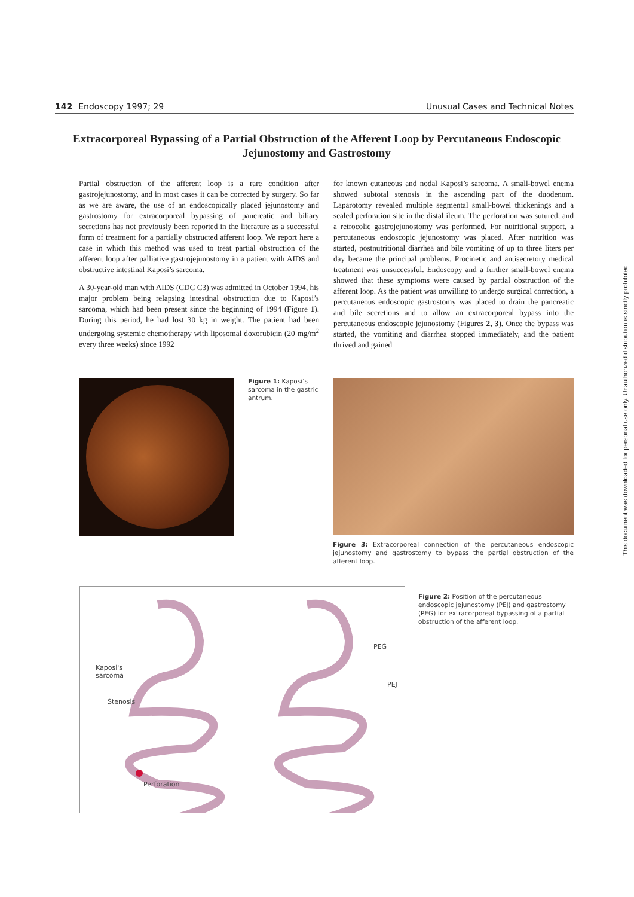142 Endoscopy 1997; 29 Unusual Cases and Technical Notes
Extracorporeal Bypassing of a Partial Obstruction of the Afferent Loop by Percutaneous Endoscopic Jejunostomy and Gastrostomy
Partial obstruction of the afferent loop is a rare condition after gastrojejunostomy, and in most cases it can be corrected by surgery. So far as we are aware, the use of an endoscopically placed jejunostomy and gastrostomy for extracorporeal bypassing of pancreatic and biliary secretions has not previously been reported in the literature as a successful form of treatment for a partially obstructed afferent loop. We report here a case in which this method was used to treat partial obstruction of the afferent loop after palliative gastrojejunostomy in a patient with AIDS and obstructive intestinal Kaposi’s sarcoma.
A 30-year-old man with AIDS (CDC C3) was admitted in October 1994, his major problem being relapsing intestinal obstruction due to Kaposi’s sarcoma, which had been present since the beginning of 1994 (Figure 1). During this period, he had lost 30 kg in weight. The patient had been undergoing systemic chemotherapy with liposomal doxorubicin (20 mg/m<sup>2</sup> every three weeks) since 1992
for known cutaneous and nodal Kaposi’s sarcoma. A small-bowel enema showed subtotal stenosis in the ascending part of the duodenum. Laparotomy revealed multiple segmental small-bowel thickenings and a sealed perforation site in the distal ileum. The perforation was sutured, and a retrocolic gastrojejunostomy was performed. For nutritional support, a percutaneous endoscopic jejunostomy was placed. After nutrition was started, postnutritional diarrhea and bile vomiting of up to three liters per day became the principal problems. Procinetic and antisecretory medical treatment was unsuccessful. Endoscopy and a further small-bowel enema showed that these symptoms were caused by partial obstruction of the afferent loop. As the patient was unwilling to undergo surgical correction, a percutaneous endoscopic gastrostomy was placed to drain the pancreatic and bile secretions and to allow an extracorporeal bypass into the percutaneous endoscopic jejunostomy (Figures 2, 3). Once the bypass was started, the vomiting and diarrhea stopped immediately, and the patient thrived and gained
Figure 1: Kaposi’s sarcoma in the gastric antrum.
Figure 3: Extracorporeal connection of the percutaneous endoscopic jejunostomy and gastrostomy to bypass the partial obstruction of the afferent loop.
Kaposi's
sarcoma
Stenosis
Perforation
PEG
PEJ
Figure 2: Position of the percutaneous endoscopic jejunostomy (PEJ) and gastrostomy (PEG) for extracorporeal bypassing of a partial obstruction of the afferent loop.
This document was downloaded for personal use only. Unauthorized distribution is strictly prohibited.